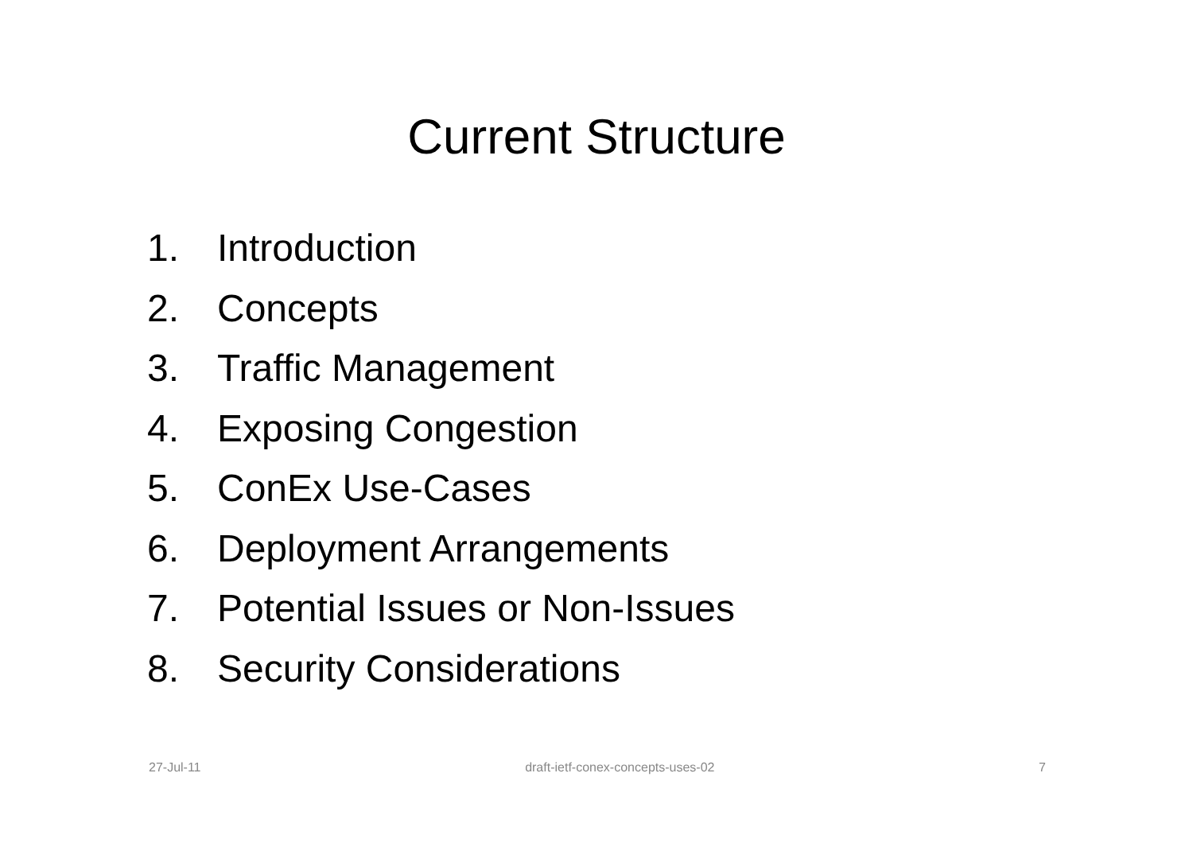Current Structure
1. Introduction
2. Concepts
3. Traffic Management
4. Exposing Congestion
5. ConEx Use-Cases
6. Deployment Arrangements
7. Potential Issues or Non-Issues
8. Security Considerations
27-Jul-11 draft-ietf-conex-concepts-uses-02 7